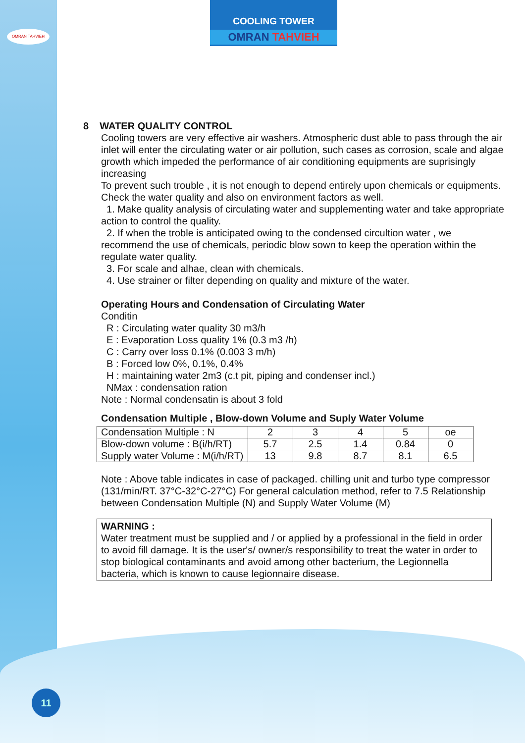OMRAN TAHVIEH
COOLING TOWER
OMRAN TAHVIEH
8 WATER QUALITY CONTROL
Cooling towers are very effective air washers. Atmospheric dust able to pass through the air inlet will enter the circulating water or air pollution, such cases as corrosion, scale and algae growth which impeded the performance of air conditioning equipments are suprisingly increasing
To prevent such trouble , it is not enough to depend entirely upon chemicals or equipments. Check the water quality and also on environment factors as well.
1. Make quality analysis of circulating water and supplementing water and take appropriate action to control the quality.
2. If when the troble is anticipated owing to the condensed circultion water , we recommend the use of chemicals, periodic blow sown to keep the operation within the regulate water quality.
3. For scale and alhae, clean with chemicals.
4. Use strainer or filter depending on quality and mixture of the water.
Operating Hours and Condensation of Circulating Water
Conditin
R : Circulating water quality 30 m3/h
E : Evaporation Loss quality 1% (0.3 m3 /h)
C : Carry over loss 0.1% (0.003 3 m/h)
B : Forced low 0%, 0.1%, 0.4%
H : maintaining water 2m3 (c.t pit, piping and condenser incl.)
NMax : condensation ration
Note : Normal condensatin is about 3 fold
Condensation Multiple , Blow-down Volume and Suply Water Volume
| Condensation Multiple : N | 2 | 3 | 4 | 5 | oe |
| Blow-down volume : B(i/h/RT) | 5.7 | 2.5 | 1.4 | 0.84 | 0 |
| Supply water Volume : M(i/h/RT) | 13 | 9.8 | 8.7 | 8.1 | 6.5 |
Note : Above table indicates in case of packaged. chilling unit and turbo type compressor (131/min/RT. 37°C-32°C-27°C) For general calculation method, refer to 7.5 Relationship between Condensation Multiple (N) and Supply Water Volume (M)
WARNING :
Water treatment must be supplied and / or applied by a professional in the field in order to avoid fill damage. It is the user's/ owner/s responsibility to treat the water in order to stop biological contaminants and avoid among other bacterium, the Legionnella bacteria, which is known to cause legionnaire disease.
11